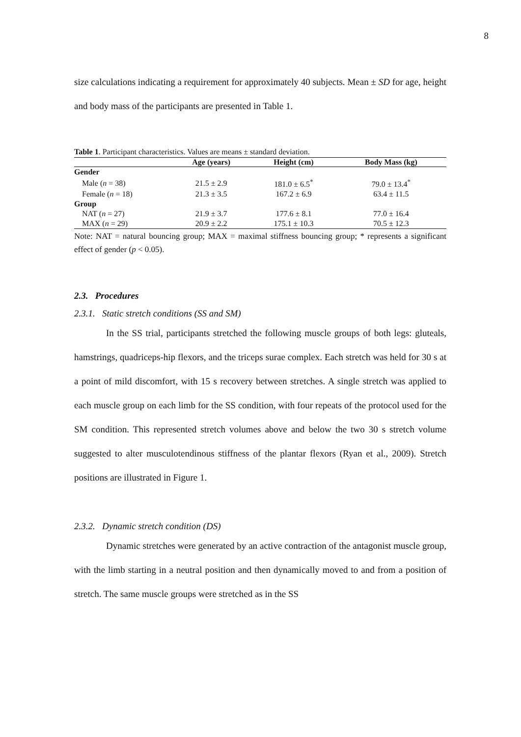8
size calculations indicating a requirement for approximately 40 subjects. Mean ± SD for age, height and body mass of the participants are presented in Table 1.
Table 1. Participant characteristics. Values are means ± standard deviation.
| | Age (years) | Height (cm) | Body Mass (kg) |
| --- | --- | --- | --- |
| Gender | | | |
| Male ( n = 38) | 21.5 ± 2.9 | 181.0 ± 6.5<sup>*</sup> | 79.0 ± 13.4<sup>*</sup> |
| Female ( n = 18) | 21.3 ± 3.5 | 167.2 ± 6.9 | 63.4 ± 11.5 |
| Group | | | |
| NAT ( n = 27) | 21.9 ± 3.7 | 177.6 ± 8.1 | 77.0 ± 16.4 |
| MAX ( n = 29) | 20.9 ± 2.2 | 175.1 ± 10.3 | 70.5 ± 12.3 |
Note: NAT = natural bouncing group; MAX = maximal stiffness bouncing group; * represents a significant effect of gender (p < 0.05).
2.3. Procedures
2.3.1. Static stretch conditions (SS and SM)
In the SS trial, participants stretched the following muscle groups of both legs: gluteals, hamstrings, quadriceps-hip flexors, and the triceps surae complex. Each stretch was held for 30 s at a point of mild discomfort, with 15 s recovery between stretches. A single stretch was applied to each muscle group on each limb for the SS condition, with four repeats of the protocol used for the SM condition. This represented stretch volumes above and below the two 30 s stretch volume suggested to alter musculotendinous stiffness of the plantar flexors (Ryan et al., 2009). Stretch positions are illustrated in Figure 1.
2.3.2. Dynamic stretch condition (DS)
Dynamic stretches were generated by an active contraction of the antagonist muscle group, with the limb starting in a neutral position and then dynamically moved to and from a position of stretch. The same muscle groups were stretched as in the SS